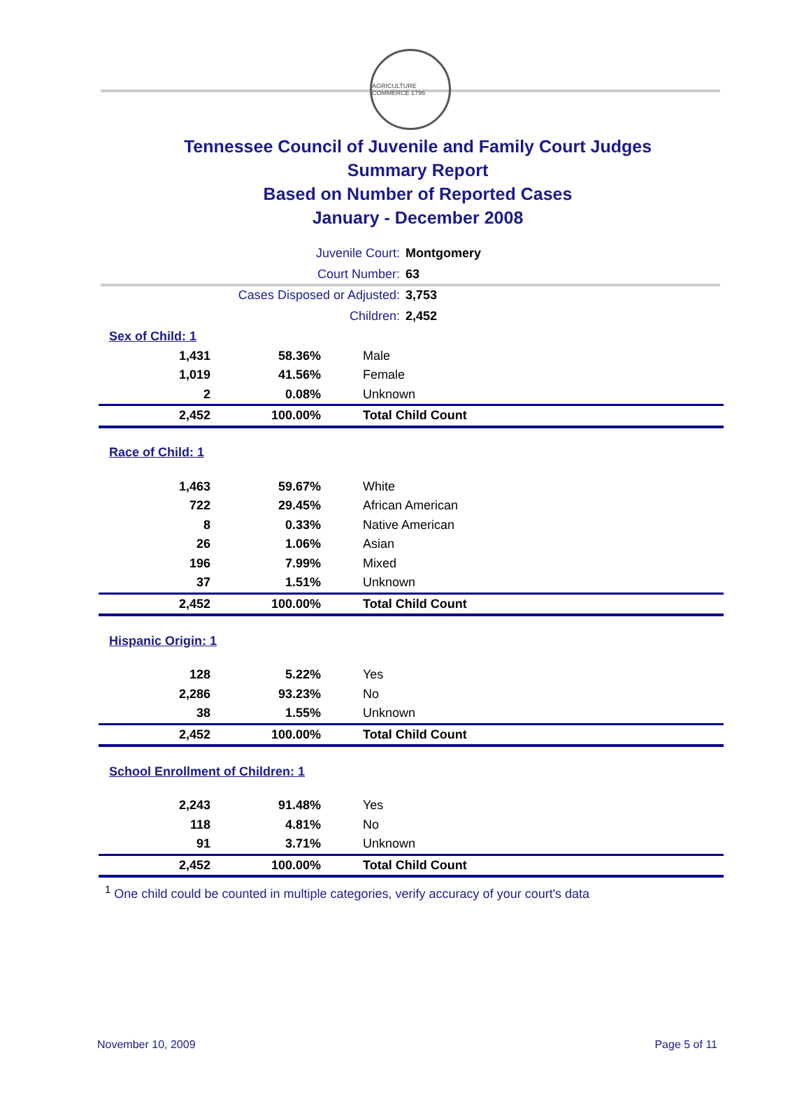AGRICULTURE COMMERCE 1796
Tennessee Council of Juvenile and Family Court Judges
Summary Report
Based on Number of Reported Cases
January - December 2008
| Juvenile Court: | Montgomery |
| Court Number: | 63 |
| Cases Disposed or Adjusted: | 3,753 |
| Children: | 2,452 |
| Sex of Child: 1 | | |
| 1,431 | 58.36% | Male |
| 1,019 | 41.56% | Female |
| 2 | 0.08% | Unknown |
| 2,452 | 100.00% | Total Child Count |
| Race of Child: 1 | | |
| 1,463 | 59.67% | White |
| 722 | 29.45% | African American |
| 8 | 0.33% | Native American |
| 26 | 1.06% | Asian |
| 196 | 7.99% | Mixed |
| 37 | 1.51% | Unknown |
| 2,452 | 100.00% | Total Child Count |
| Hispanic Origin: 1 | | |
| 128 | 5.22% | Yes |
| 2,286 | 93.23% | No |
| 38 | 1.55% | Unknown |
| 2,452 | 100.00% | Total Child Count |
| School Enrollment of Children: 1 | | |
| 2,243 | 91.48% | Yes |
| 118 | 4.81% | No |
| 91 | 3.71% | Unknown |
| 2,452 | 100.00% | Total Child Count |
<sup>1</sup> One child could be counted in multiple categories, verify accuracy of your court's data
November 10, 2009 Page 5 of 11